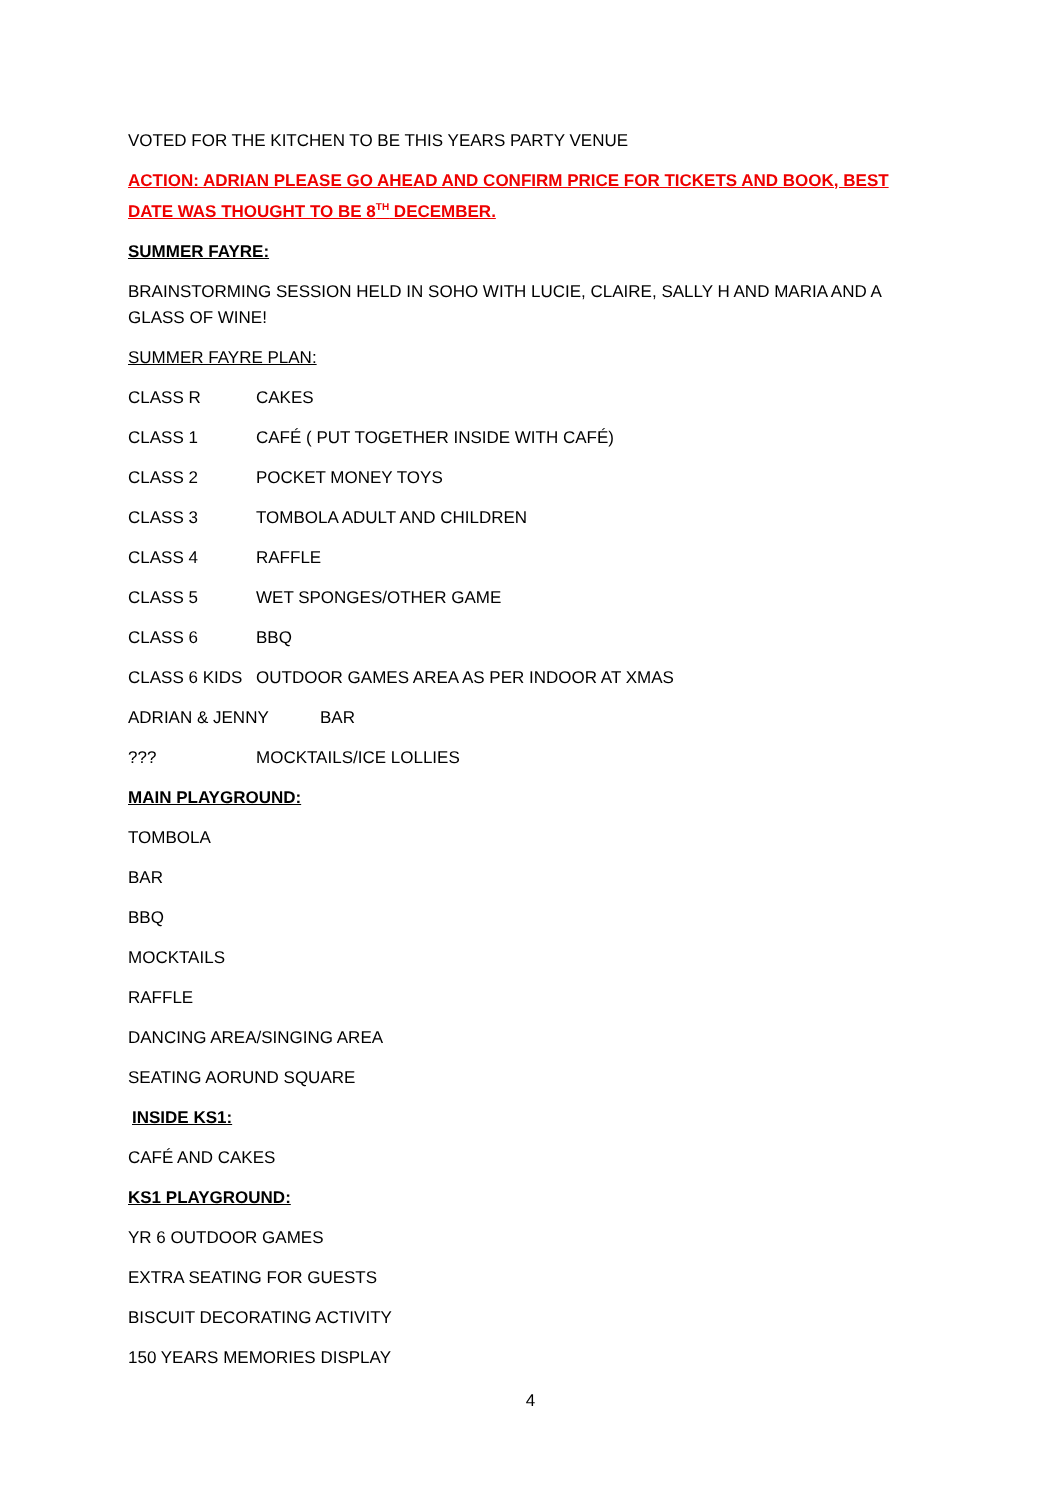VOTED FOR THE KITCHEN TO BE THIS YEARS PARTY VENUE
ACTION: ADRIAN PLEASE GO AHEAD AND CONFIRM PRICE FOR TICKETS AND BOOK, BEST DATE WAS THOUGHT TO BE 8<sup>TH</sup> DECEMBER.
SUMMER FAYRE:
BRAINSTORMING SESSION HELD IN SOHO WITH LUCIE, CLAIRE, SALLY H AND MARIA AND A GLASS OF WINE!
SUMMER FAYRE PLAN:
CLASS R CAKES
CLASS 1 CAFÉ ( PUT TOGETHER INSIDE WITH CAFÉ)
CLASS 2 POCKET MONEY TOYS
CLASS 3 TOMBOLA ADULT AND CHILDREN
CLASS 4 RAFFLE
CLASS 5 WET SPONGES/OTHER GAME
CLASS 6 BBQ
CLASS 6 KIDS OUTDOOR GAMES AREA AS PER INDOOR AT XMAS
ADRIAN & JENNY BAR
??? MOCKTAILS/ICE LOLLIES
MAIN PLAYGROUND:
TOMBOLA
BAR
BBQ
MOCKTAILS
RAFFLE
DANCING AREA/SINGING AREA
SEATING AORUND SQUARE
INSIDE KS1:
CAFÉ AND CAKES
KS1 PLAYGROUND:
YR 6 OUTDOOR GAMES
EXTRA SEATING FOR GUESTS
BISCUIT DECORATING ACTIVITY
150 YEARS MEMORIES DISPLAY
4